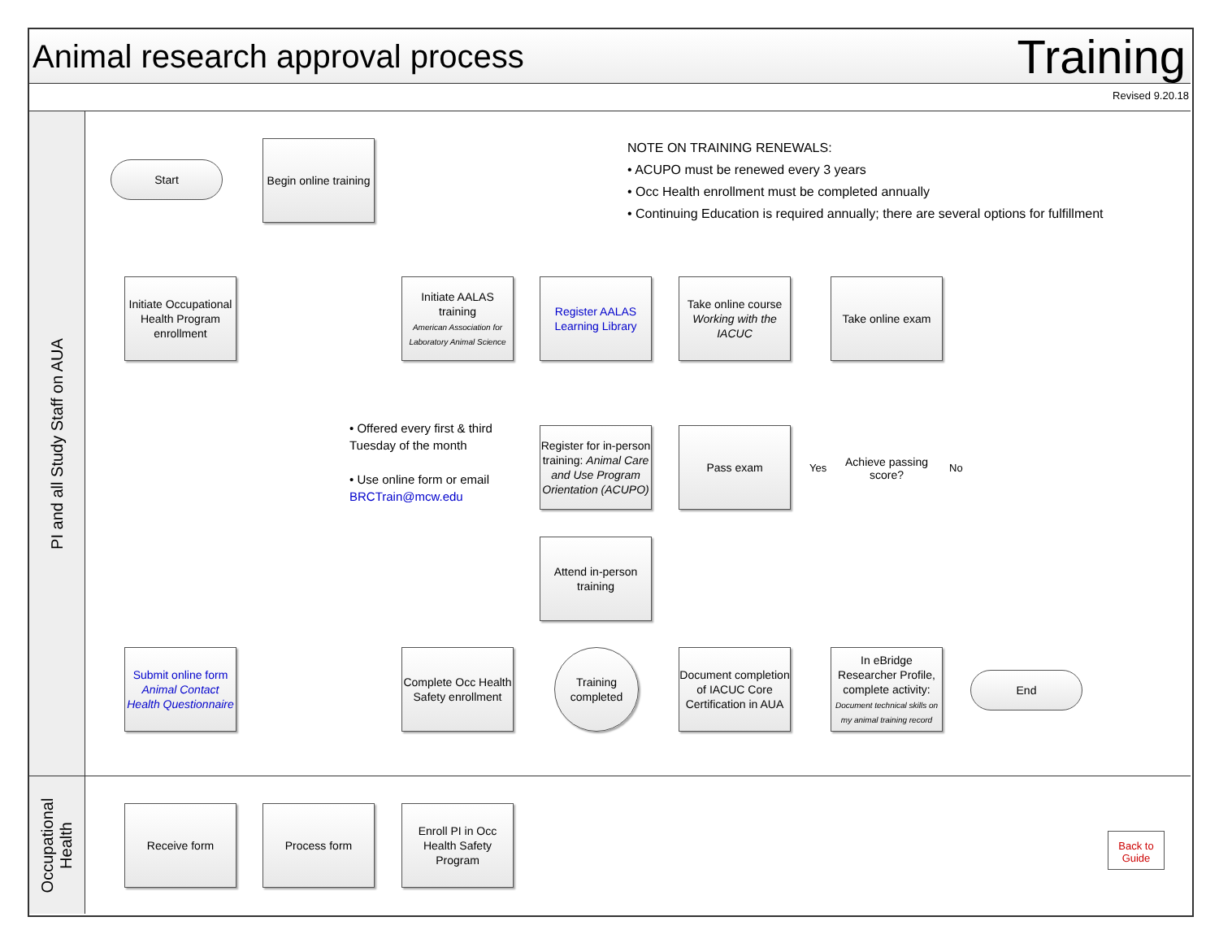Animal research approval process
Training
Revised 9.20.18
PI and all Study Staff on AUA
Occupational
Health
NOTE ON TRAINING RENEWALS:
• ACUPO must be renewed every 3 years
• Occ Health enrollment must be completed annually
• Continuing Education is required annually; there are several options for fulfillment
Start
Begin online training
Initiate Occupational Health Program enrollment
Initiate AALAS training
American Association for Laboratory Animal Science
Register AALAS Learning Library
Take online course Working with the IACUC
Take online exam
• Offered every first & third Tuesday of the month
• Use online form or email BRCTrain@mcw.edu
Register for in-person training: Animal Care and Use Program Orientation (ACUPO)
Pass exam
Achieve passing score?
Yes No
Attend in-person training
Submit online form Animal Contact Health Questionnaire
Complete Occ Health Safety enrollment
Training completed
Document completion of IACUC Core Certification in AUA
In eBridge Researcher Profile, complete activity:
Document technical skills on my animal training record
End
Receive form Process form
Enroll PI in Occ Health Safety Program
Back to Guide